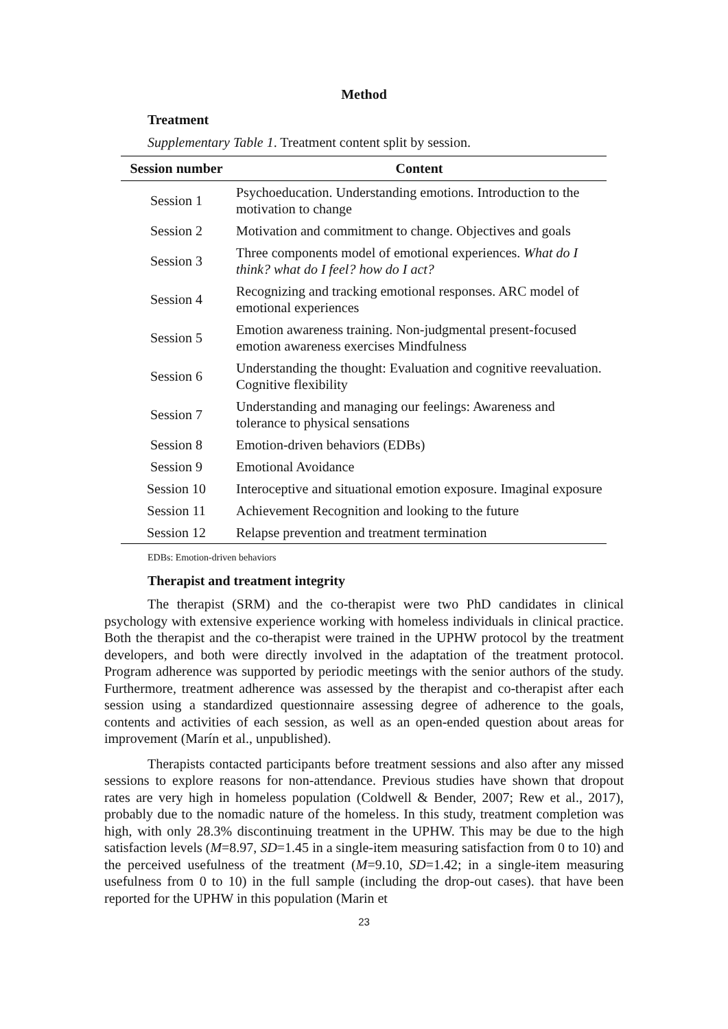Method
Treatment
Supplementary Table 1. Treatment content split by session.
| Session number | Content |
| --- | --- |
| Session 1 | Psychoeducation. Understanding emotions. Introduction to the motivation to change |
| Session 2 | Motivation and commitment to change. Objectives and goals |
| Session 3 | Three components model of emotional experiences. What do I think? what do I feel? how do I act? |
| Session 4 | Recognizing and tracking emotional responses. ARC model of emotional experiences |
| Session 5 | Emotion awareness training. Non-judgmental present-focused emotion awareness exercises Mindfulness |
| Session 6 | Understanding the thought: Evaluation and cognitive reevaluation. Cognitive flexibility |
| Session 7 | Understanding and managing our feelings: Awareness and tolerance to physical sensations |
| Session 8 | Emotion-driven behaviors (EDBs) |
| Session 9 | Emotional Avoidance |
| Session 10 | Interoceptive and situational emotion exposure. Imaginal exposure |
| Session 11 | Achievement Recognition and looking to the future |
| Session 12 | Relapse prevention and treatment termination |
EDBs: Emotion-driven behaviors
Therapist and treatment integrity
The therapist (SRM) and the co-therapist were two PhD candidates in clinical psychology with extensive experience working with homeless individuals in clinical practice. Both the therapist and the co-therapist were trained in the UPHW protocol by the treatment developers, and both were directly involved in the adaptation of the treatment protocol. Program adherence was supported by periodic meetings with the senior authors of the study. Furthermore, treatment adherence was assessed by the therapist and co-therapist after each session using a standardized questionnaire assessing degree of adherence to the goals, contents and activities of each session, as well as an open-ended question about areas for improvement (Marín et al., unpublished).
Therapists contacted participants before treatment sessions and also after any missed sessions to explore reasons for non-attendance. Previous studies have shown that dropout rates are very high in homeless population (Coldwell & Bender, 2007; Rew et al., 2017), probably due to the nomadic nature of the homeless. In this study, treatment completion was high, with only 28.3% discontinuing treatment in the UPHW. This may be due to the high satisfaction levels (M=8.97, SD=1.45 in a single-item measuring satisfaction from 0 to 10) and the perceived usefulness of the treatment (M=9.10, SD=1.42; in a single-item measuring usefulness from 0 to 10) in the full sample (including the drop-out cases). that have been reported for the UPHW in this population (Marin et
23